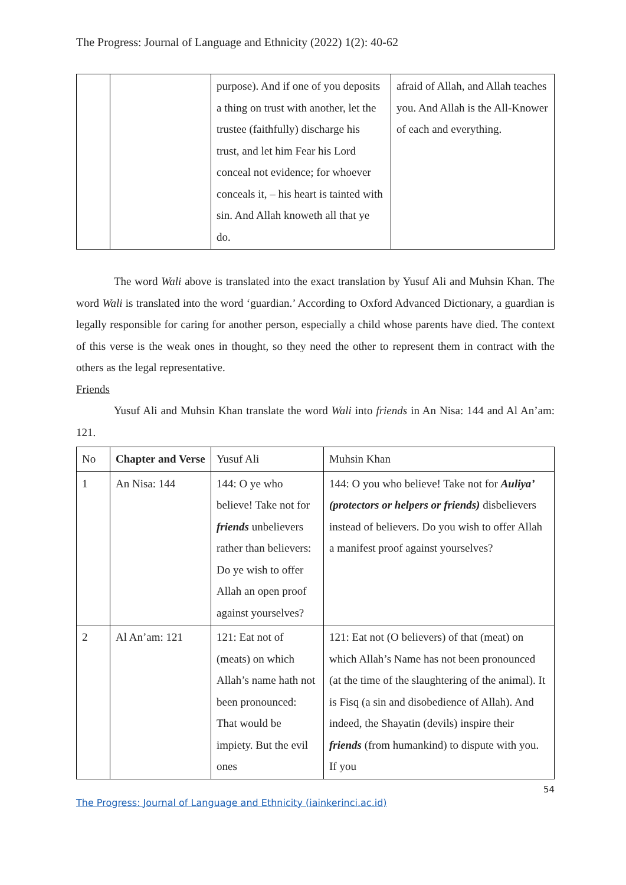The Progress: Journal of Language and Ethnicity (2022) 1(2): 40-62
| | | purpose). And if one of you deposits a thing on trust with another, let the trustee (faithfully) discharge his trust, and let him Fear his Lord conceal not evidence; for whoever conceals it, – his heart is tainted with sin. And Allah knoweth all that ye do. | afraid of Allah, and Allah teaches you. And Allah is the All-Knower of each and everything. |
The word Wali above is translated into the exact translation by Yusuf Ali and Muhsin Khan. The word Wali is translated into the word ‘guardian.’ According to Oxford Advanced Dictionary, a guardian is legally responsible for caring for another person, especially a child whose parents have died. The context of this verse is the weak ones in thought, so they need the other to represent them in contract with the others as the legal representative.
Friends
Yusuf Ali and Muhsin Khan translate the word Wali into friends in An Nisa: 144 and Al An’am: 121.
| No | Chapter and Verse | Yusuf Ali | Muhsin Khan |
| --- | --- | --- | --- |
| 1 | An Nisa: 144 | 144: O ye who believe! Take not for friends unbelievers rather than believers: Do ye wish to offer Allah an open proof against yourselves? | 144: O you who believe! Take not for Auliya’ (protectors or helpers or friends) disbelievers instead of believers. Do you wish to offer Allah a manifest proof against yourselves? |
| 2 | Al An’am: 121 | 121: Eat not of (meats) on which Allah’s name hath not been pronounced: That would be impiety. But the evil ones | 121: Eat not (O believers) of that (meat) on which Allah’s Name has not been pronounced (at the time of the slaughtering of the animal). It is Fisq (a sin and disobedience of Allah). And indeed, the Shayatin (devils) inspire their friends (from humankind) to dispute with you. If you |
54
The Progress: Journal of Language and Ethnicity (iainkerinci.ac.id)